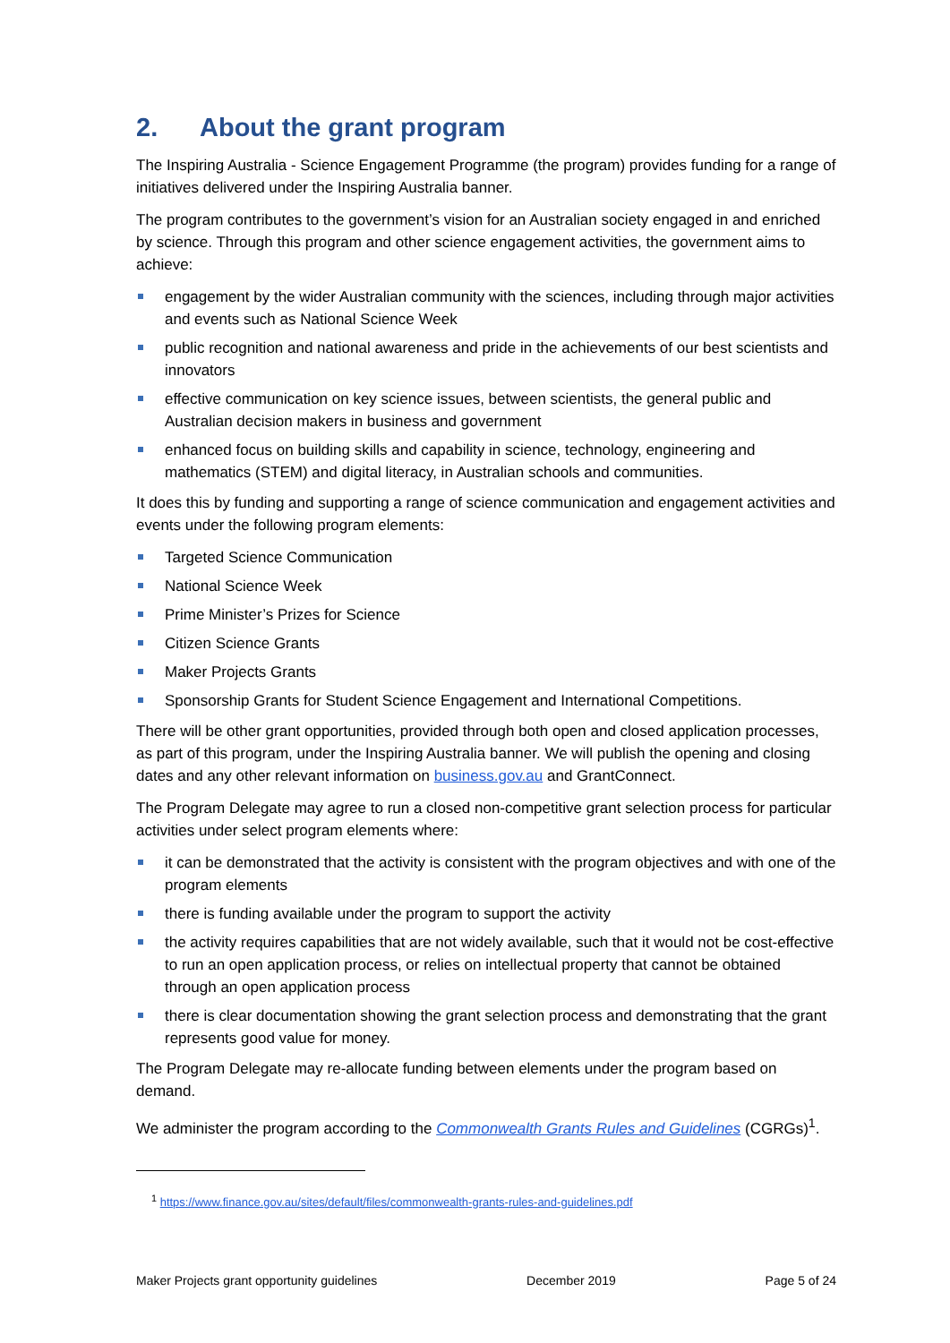2. About the grant program
The Inspiring Australia - Science Engagement Programme (the program) provides funding for a range of initiatives delivered under the Inspiring Australia banner.
The program contributes to the government’s vision for an Australian society engaged in and enriched by science. Through this program and other science engagement activities, the government aims to achieve:
engagement by the wider Australian community with the sciences, including through major activities and events such as National Science Week
public recognition and national awareness and pride in the achievements of our best scientists and innovators
effective communication on key science issues, between scientists, the general public and Australian decision makers in business and government
enhanced focus on building skills and capability in science, technology, engineering and mathematics (STEM) and digital literacy, in Australian schools and communities.
It does this by funding and supporting a range of science communication and engagement activities and events under the following program elements:
Targeted Science Communication
National Science Week
Prime Minister’s Prizes for Science
Citizen Science Grants
Maker Projects Grants
Sponsorship Grants for Student Science Engagement and International Competitions.
There will be other grant opportunities, provided through both open and closed application processes, as part of this program, under the Inspiring Australia banner. We will publish the opening and closing dates and any other relevant information on business.gov.au and GrantConnect.
The Program Delegate may agree to run a closed non-competitive grant selection process for particular activities under select program elements where:
it can be demonstrated that the activity is consistent with the program objectives and with one of the program elements
there is funding available under the program to support the activity
the activity requires capabilities that are not widely available, such that it would not be cost-effective to run an open application process, or relies on intellectual property that cannot be obtained through an open application process
there is clear documentation showing the grant selection process and demonstrating that the grant represents good value for money.
The Program Delegate may re-allocate funding between elements under the program based on demand.
We administer the program according to the Commonwealth Grants Rules and Guidelines (CGRGs)<sup>1</sup>.
<sup>1</sup> https://www.finance.gov.au/sites/default/files/commonwealth-grants-rules-and-guidelines.pdf
Maker Projects grant opportunity guidelines December 2019 Page 5 of 24